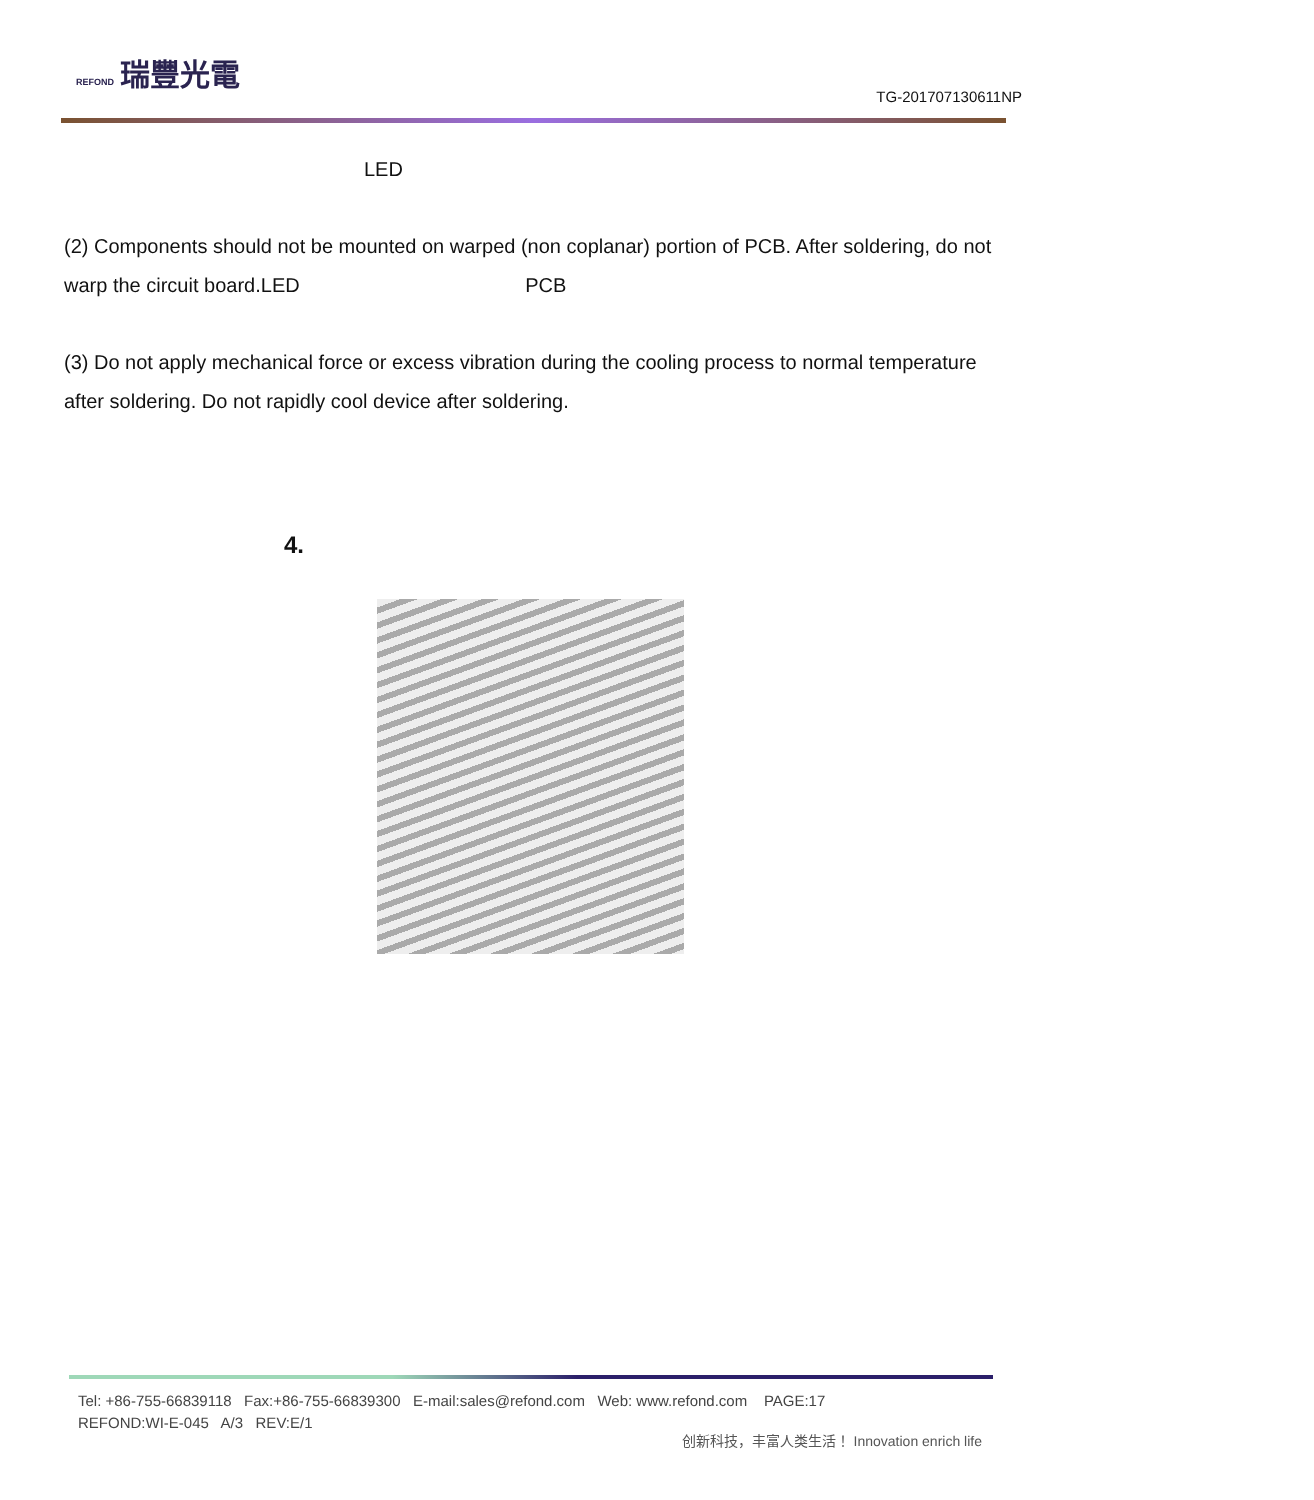REFOND 瑞豐光電
TG-201707130611NP
LED
(2) Components should not be mounted on warped (non coplanar) portion of PCB. After soldering, do not warp the circuit board.LED PCB
(3) Do not apply mechanical force or excess vibration during the cooling process to normal temperature after soldering. Do not rapidly cool device after soldering.
4.
Tel: +86-755-66839118 Fax:+86-755-66839300 E-mail:sales@refond.com Web: www.refond.com PAGE:17
REFOND:WI-E-045 A/3 REV:E/1
创新科技，丰富人类生活！ Innovation enrich life